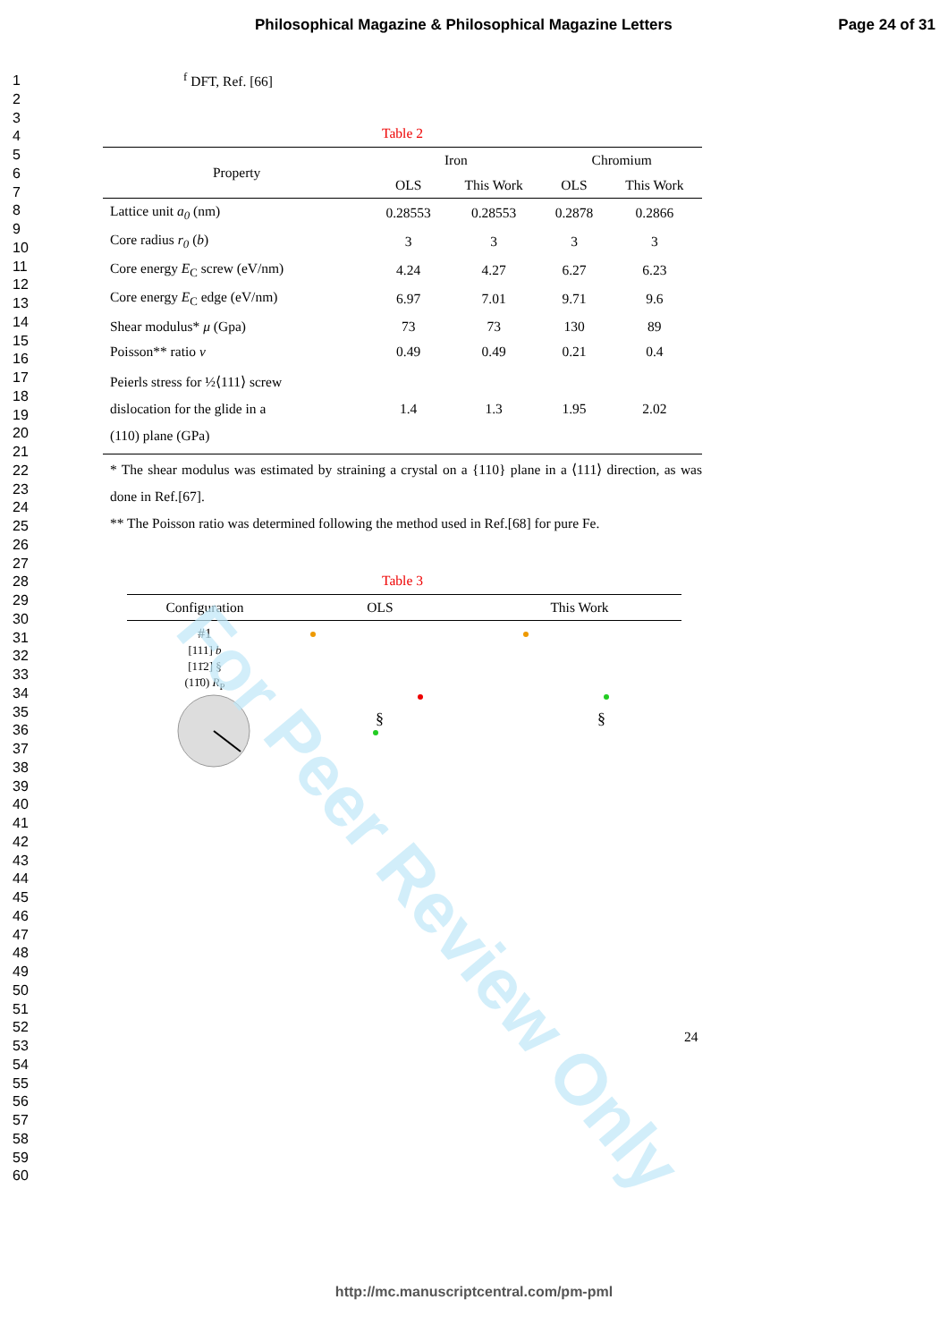Philosophical Magazine & Philosophical Magazine Letters Page 24 of 31
1
2
3
4
5
6
7
8
9
10
11
12
13
14
15
16
17
18
19
20
21
22
23
24
25
26
27
28
29
30
31
32
33
34
35
36
37
38
39
40
41
42
43
44
45
46
47
48
49
50
51
52
53
54
55
56
57
58
59
60
<sup>f</sup> DFT, Ref. [66]
Table 2
| Property | Iron | | Chromium | |
| --- | --- | --- | --- | --- |
| | OLS | This Work | OLS | This Work |
| Lattice unit a<sub>0</sub> (nm) | 0.28553 | 0.28553 | 0.2878 | 0.2866 |
| Core radius r<sub>0</sub> ( b ) | 3 | 3 | 3 | 3 |
| Core energy E<sub>C</sub> screw (eV/nm) | 4.24 | 4.27 | 6.27 | 6.23 |
| Core energy E<sub>C</sub> edge (eV/nm) | 6.97 | 7.01 | 9.71 | 9.6 |
| Shear modulus* μ (Gpa) | 73 | 73 | 130 | 89 |
| Poisson** ratio v | 0.49 | 0.49 | 0.21 | 0.4 |
| Peierls stress for ½⟨111⟩ screw dislocation for the glide in a (110) plane (GPa) | 1.4 | 1.3 | 1.95 | 2.02 |
* The shear modulus was estimated by straining a crystal on a {110} plane in a ⟨111⟩ direction, as was done in Ref.[67].
** The Poisson ratio was determined following the method used in Ref.[68] for pure Fe.
Table 3
| Configuration | OLS | This Work |
| --- | --- | --- |
| #1 [111] b [11̄2] § (11̄0) R<sub>P</sub> | § | § |
24
For Peer Review Only
http://mc.manuscriptcentral.com/pm-pml